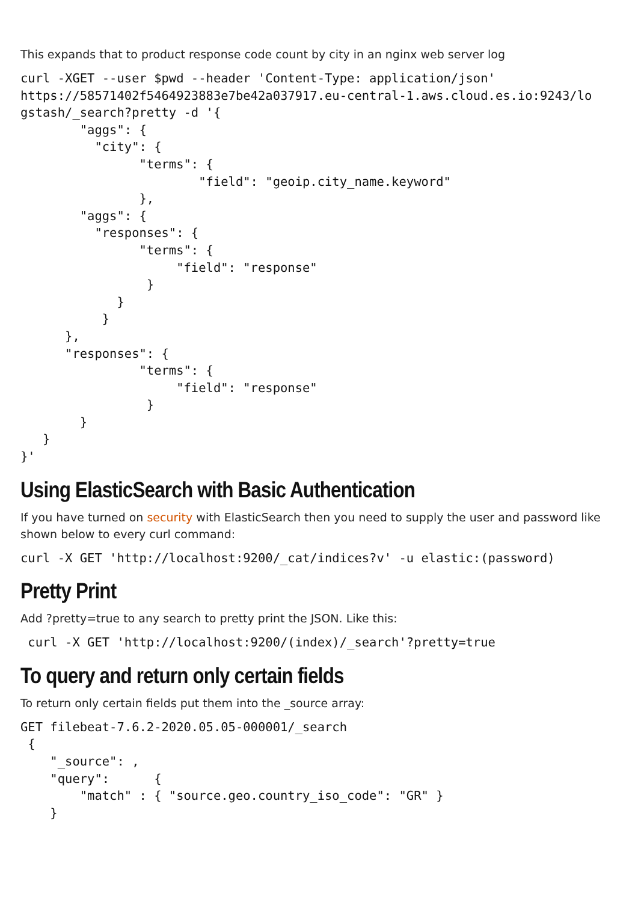This expands that to product response code count by city in an nginx web server log
curl -XGET --user $pwd --header 'Content-Type: application/json'
https://58571402f5464923883e7be42a037917.eu-central-1.aws.cloud.es.io:9243/lo
gstash/_search?pretty -d '{
        "aggs": {
          "city": {
                "terms": {
                        "field": "geoip.city_name.keyword"
                },
        "aggs": {
          "responses": {
                "terms": {
                     "field": "response"
                 }
             }
           }
      },
      "responses": {
                "terms": {
                     "field": "response"
                 }
        }
   }
}'
Using ElasticSearch with Basic Authentication
If you have turned on security with ElasticSearch then you need to supply the user and password like shown below to every curl command:
curl -X GET 'http://localhost:9200/_cat/indices?v' -u elastic:(password)
Pretty Print
Add ?pretty=true to any search to pretty print the JSON. Like this:
 curl -X GET 'http://localhost:9200/(index)/_search'?pretty=true
To query and return only certain fields
To return only certain fields put them into the _source array:
GET filebeat-7.6.2-2020.05.05-000001/_search
 {
    "_source": ,
    "query":      {
        "match" : { "source.geo.country_iso_code": "GR" }
    }